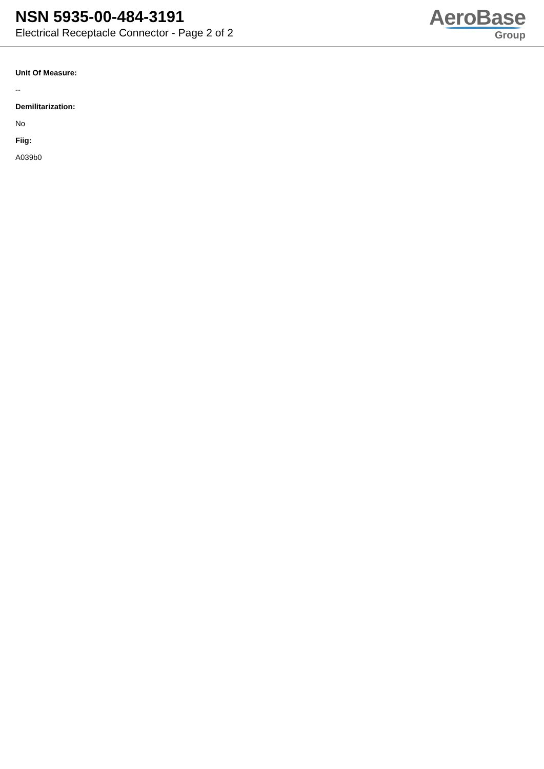NSN 5935-00-484-3191
Electrical Receptacle Connector - Page 2 of 2
AeroBase
Group
Unit Of Measure:
--
Demilitarization:
No
Fiig:
A039b0